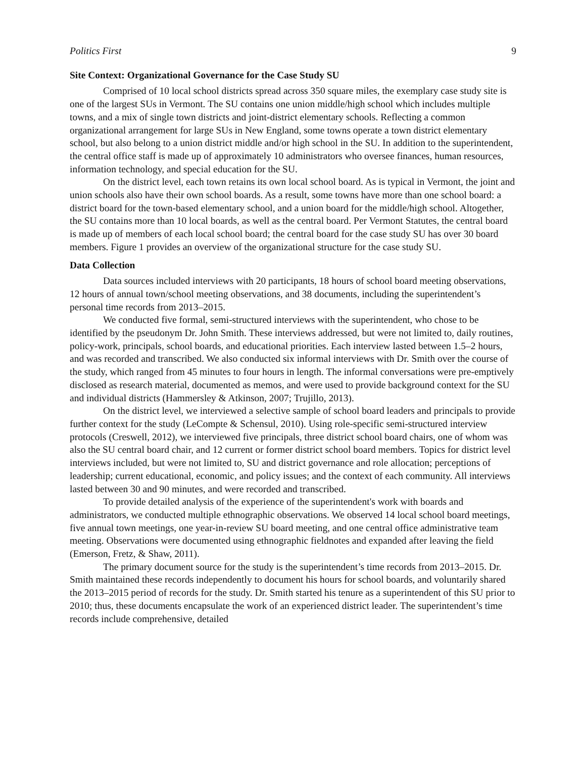Politics First 9
Site Context: Organizational Governance for the Case Study SU
Comprised of 10 local school districts spread across 350 square miles, the exemplary case study site is one of the largest SUs in Vermont. The SU contains one union middle/high school which includes multiple towns, and a mix of single town districts and joint-district elementary schools. Reflecting a common organizational arrangement for large SUs in New England, some towns operate a town district elementary school, but also belong to a union district middle and/or high school in the SU. In addition to the superintendent, the central office staff is made up of approximately 10 administrators who oversee finances, human resources, information technology, and special education for the SU.
On the district level, each town retains its own local school board. As is typical in Vermont, the joint and union schools also have their own school boards. As a result, some towns have more than one school board: a district board for the town-based elementary school, and a union board for the middle/high school. Altogether, the SU contains more than 10 local boards, as well as the central board. Per Vermont Statutes, the central board is made up of members of each local school board; the central board for the case study SU has over 30 board members. Figure 1 provides an overview of the organizational structure for the case study SU.
Data Collection
Data sources included interviews with 20 participants, 18 hours of school board meeting observations, 12 hours of annual town/school meeting observations, and 38 documents, including the superintendent’s personal time records from 2013–2015.
We conducted five formal, semi-structured interviews with the superintendent, who chose to be identified by the pseudonym Dr. John Smith. These interviews addressed, but were not limited to, daily routines, policy-work, principals, school boards, and educational priorities. Each interview lasted between 1.5–2 hours, and was recorded and transcribed. We also conducted six informal interviews with Dr. Smith over the course of the study, which ranged from 45 minutes to four hours in length. The informal conversations were pre-emptively disclosed as research material, documented as memos, and were used to provide background context for the SU and individual districts (Hammersley & Atkinson, 2007; Trujillo, 2013).
On the district level, we interviewed a selective sample of school board leaders and principals to provide further context for the study (LeCompte & Schensul, 2010). Using role-specific semi-structured interview protocols (Creswell, 2012), we interviewed five principals, three district school board chairs, one of whom was also the SU central board chair, and 12 current or former district school board members. Topics for district level interviews included, but were not limited to, SU and district governance and role allocation; perceptions of leadership; current educational, economic, and policy issues; and the context of each community. All interviews lasted between 30 and 90 minutes, and were recorded and transcribed.
To provide detailed analysis of the experience of the superintendent's work with boards and administrators, we conducted multiple ethnographic observations. We observed 14 local school board meetings, five annual town meetings, one year-in-review SU board meeting, and one central office administrative team meeting. Observations were documented using ethnographic fieldnotes and expanded after leaving the field (Emerson, Fretz, & Shaw, 2011).
The primary document source for the study is the superintendent’s time records from 2013–2015. Dr. Smith maintained these records independently to document his hours for school boards, and voluntarily shared the 2013–2015 period of records for the study. Dr. Smith started his tenure as a superintendent of this SU prior to 2010; thus, these documents encapsulate the work of an experienced district leader. The superintendent’s time records include comprehensive, detailed